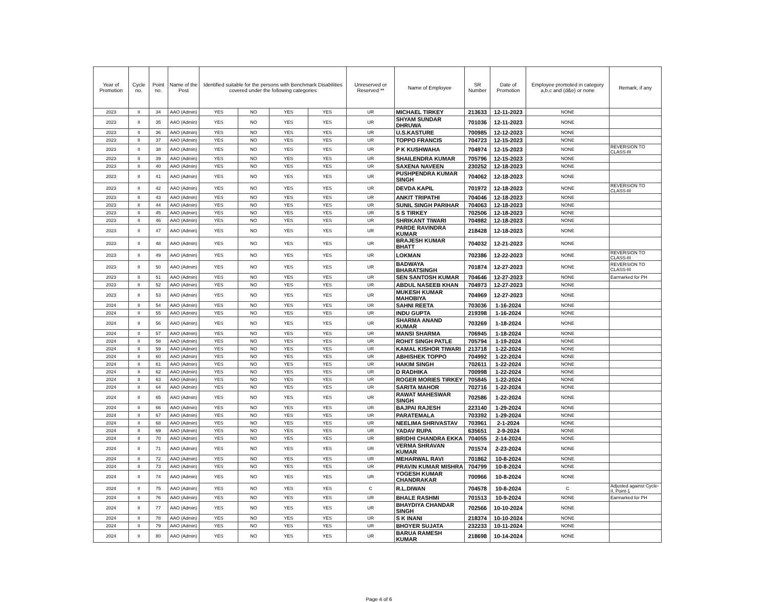| Year of Promotion | Cycle no. | Point no. | Name of the Post | Identified suitable for the persons with Benchmark Disabilities covered under the following categories | | | | Unreserved or Reserved ** | Name of Employee | SR Number | Date of Promotion | Employee promoted in category a,b,c and (d&e) or none | Remark, if any |
| --- | --- | --- | --- | --- | --- | --- | --- | --- | --- | --- | --- | --- | --- |
| 2023 | II | 34 | AAO (Admin) | YES | NO | YES | YES | UR | MICHAEL TIRKEY | 213633 | 12-11-2023 | NONE | |
| 2023 | II | 35 | AAO (Admin) | YES | NO | YES | YES | UR | SHYAM SUNDAR DHRUWA | 701036 | 12-11-2023 | NONE | |
| 2023 | II | 36 | AAO (Admin) | YES | NO | YES | YES | UR | U.S.KASTURE | 700985 | 12-12-2023 | NONE | |
| 2023 | II | 37 | AAO (Admin) | YES | NO | YES | YES | UR | TOPPO FRANCIS | 704723 | 12-15-2023 | NONE | |
| 2023 | II | 38 | AAO (Admin) | YES | NO | YES | YES | UR | P K KUSHWAHA | 704974 | 12-15-2023 | NONE | REVERSION TO CLASS-III |
| 2023 | II | 39 | AAO (Admin) | YES | NO | YES | YES | UR | SHAILENDRA KUMAR | 705796 | 12-15-2023 | NONE | |
| 2023 | II | 40 | AAO (Admin) | YES | NO | YES | YES | UR | SAXENA NAVEEN | 230252 | 12-18-2023 | NONE | |
| 2023 | II | 41 | AAO (Admin) | YES | NO | YES | YES | UR | PUSHPENDRA KUMAR SINGH | 704062 | 12-18-2023 | NONE | |
| 2023 | II | 42 | AAO (Admin) | YES | NO | YES | YES | UR | DEVDA KAPIL | 701972 | 12-18-2023 | NONE | REVERSION TO CLASS-III |
| 2023 | II | 43 | AAO (Admin) | YES | NO | YES | YES | UR | ANKIT TRIPATHI | 704046 | 12-18-2023 | NONE | |
| 2023 | II | 44 | AAO (Admin) | YES | NO | YES | YES | UR | SUNIL SINGH PARIHAR | 704063 | 12-18-2023 | NONE | |
| 2023 | II | 45 | AAO (Admin) | YES | NO | YES | YES | UR | S S TIRKEY | 702506 | 12-18-2023 | NONE | |
| 2023 | II | 46 | AAO (Admin) | YES | NO | YES | YES | UR | SHRIKANT TIWARI | 704982 | 12-18-2023 | NONE | |
| 2023 | II | 47 | AAO (Admin) | YES | NO | YES | YES | UR | PARDE RAVINDRA KUMAR | 218428 | 12-18-2023 | NONE | |
| 2023 | II | 48 | AAO (Admin) | YES | NO | YES | YES | UR | BRAJESH KUMAR BHATT | 704032 | 12-21-2023 | NONE | |
| 2023 | II | 49 | AAO (Admin) | YES | NO | YES | YES | UR | LOKMAN | 702386 | 12-22-2023 | NONE | REVERSION TO CLASS-III |
| 2023 | II | 50 | AAO (Admin) | YES | NO | YES | YES | UR | BADWAYA BHARATSINGH | 701874 | 12-27-2023 | NONE | REVERSION TO CLASS-III |
| 2023 | II | 51 | AAO (Admin) | YES | NO | YES | YES | UR | SEN SANTOSH KUMAR | 704646 | 12-27-2023 | NONE | Earmarked for PH |
| 2023 | II | 52 | AAO (Admin) | YES | NO | YES | YES | UR | ABDUL NASEEB KHAN | 704973 | 12-27-2023 | NONE | |
| 2023 | II | 53 | AAO (Admin) | YES | NO | YES | YES | UR | MUKESH KUMAR MAHOBIYA | 704969 | 12-27-2023 | NONE | |
| 2024 | II | 54 | AAO (Admin) | YES | NO | YES | YES | UR | SAHNI REETA | 703036 | 1-16-2024 | NONE | |
| 2024 | II | 55 | AAO (Admin) | YES | NO | YES | YES | UR | INDU GUPTA | 219398 | 1-16-2024 | NONE | |
| 2024 | II | 56 | AAO (Admin) | YES | NO | YES | YES | UR | SHARMA ANAND KUMAR | 703269 | 1-18-2024 | NONE | |
| 2024 | II | 57 | AAO (Admin) | YES | NO | YES | YES | UR | MANSI SHARMA | 706945 | 1-18-2024 | NONE | |
| 2024 | II | 58 | AAO (Admin) | YES | NO | YES | YES | UR | ROHIT SINGH PATLE | 705794 | 1-19-2024 | NONE | |
| 2024 | II | 59 | AAO (Admin) | YES | NO | YES | YES | UR | KAMAL KISHOR TIWARI | 213718 | 1-22-2024 | NONE | |
| 2024 | II | 60 | AAO (Admin) | YES | NO | YES | YES | UR | ABHISHEK TOPPO | 704992 | 1-22-2024 | NONE | |
| 2024 | II | 61 | AAO (Admin) | YES | NO | YES | YES | UR | HAKIM SINGH | 702611 | 1-22-2024 | NONE | |
| 2024 | II | 62 | AAO (Admin) | YES | NO | YES | YES | UR | D RADHIKA | 700998 | 1-22-2024 | NONE | |
| 2024 | II | 63 | AAO (Admin) | YES | NO | YES | YES | UR | ROGER MORIES TIRKEY | 705845 | 1-22-2024 | NONE | |
| 2024 | II | 64 | AAO (Admin) | YES | NO | YES | YES | UR | SARITA MAHOR | 702716 | 1-22-2024 | NONE | |
| 2024 | II | 65 | AAO (Admin) | YES | NO | YES | YES | UR | RAWAT MAHESWAR SINGH | 702586 | 1-22-2024 | NONE | |
| 2024 | II | 66 | AAO (Admin) | YES | NO | YES | YES | UR | BAJPAI RAJESH | 223140 | 1-29-2024 | NONE | |
| 2024 | II | 67 | AAO (Admin) | YES | NO | YES | YES | UR | PARATEMALA | 703392 | 1-29-2024 | NONE | |
| 2024 | II | 68 | AAO (Admin) | YES | NO | YES | YES | UR | NEELIMA SHRIVASTAV | 703961 | 2-1-2024 | NONE | |
| 2024 | II | 69 | AAO (Admin) | YES | NO | YES | YES | UR | YADAV RUPA | 635651 | 2-9-2024 | NONE | |
| 2024 | II | 70 | AAO (Admin) | YES | NO | YES | YES | UR | BRIDHI CHANDRA EKKA | 704055 | 2-14-2024 | NONE | |
| 2024 | II | 71 | AAO (Admin) | YES | NO | YES | YES | UR | VERMA SHRAVAN KUMAR | 701574 | 2-23-2024 | NONE | |
| 2024 | II | 72 | AAO (Admin) | YES | NO | YES | YES | UR | MEHARWAL RAVI | 701862 | 10-8-2024 | NONE | |
| 2024 | II | 73 | AAO (Admin) | YES | NO | YES | YES | UR | PRAVIN KUMAR MISHRA | 704799 | 10-8-2024 | NONE | |
| 2024 | II | 74 | AAO (Admin) | YES | NO | YES | YES | UR | YOGESH KUMAR CHANDRAKAR | 700966 | 10-8-2024 | NONE | |
| 2024 | II | 75 | AAO (Admin) | YES | NO | YES | YES | C | R.L.DIWAN | 704578 | 10-8-2024 | C | Adjusted against Cycle-II, Point-1 |
| 2024 | II | 76 | AAO (Admin) | YES | NO | YES | YES | UR | BHALE RASHMI | 701513 | 10-9-2024 | NONE | Earmarked for PH |
| 2024 | II | 77 | AAO (Admin) | YES | NO | YES | YES | UR | BHAYDIYA CHANDAR SINGH | 702566 | 10-10-2024 | NONE | |
| 2024 | II | 78 | AAO (Admin) | YES | NO | YES | YES | UR | S K INANI | 218374 | 10-10-2024 | NONE | |
| 2024 | II | 79 | AAO (Admin) | YES | NO | YES | YES | UR | BHOYER SUJATA | 232233 | 10-11-2024 | NONE | |
| 2024 | II | 80 | AAO (Admin) | YES | NO | YES | YES | UR | BARUA RAMESH KUMAR | 218698 | 10-14-2024 | NONE | |
Page 4 of 6